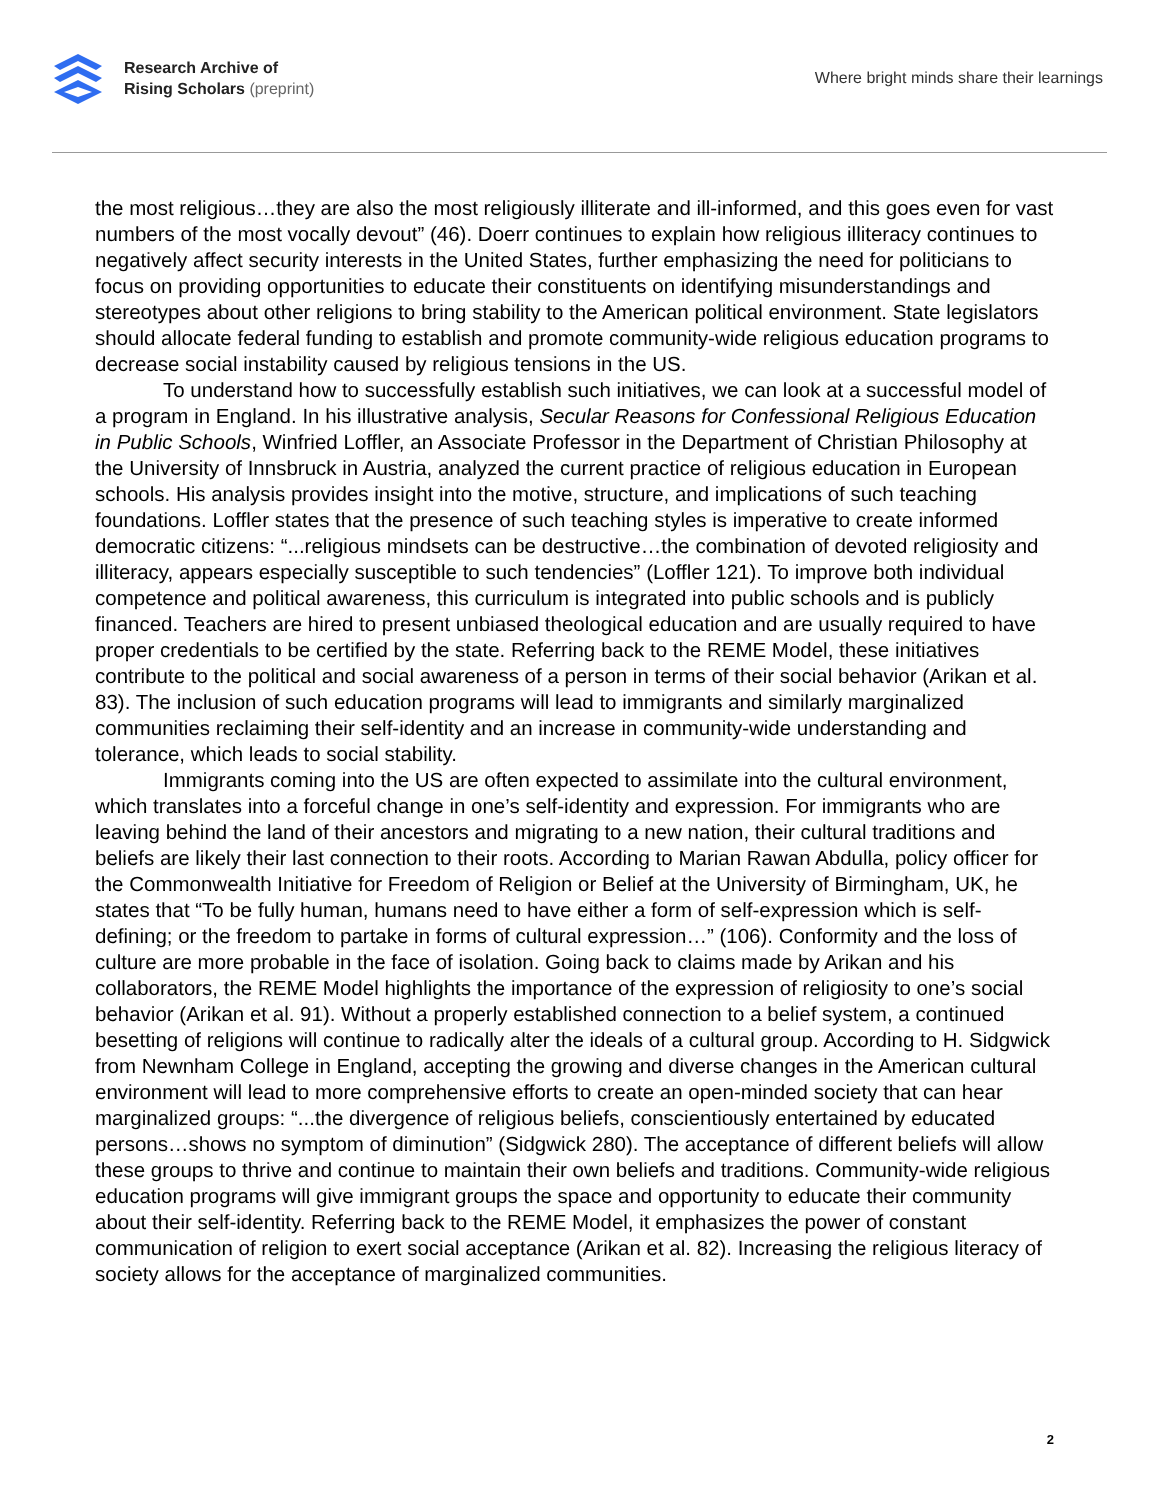Research Archive of
Rising Scholars (preprint)
Where bright minds share their learnings
the most religious…they are also the most religiously illiterate and ill-informed, and this goes even for vast numbers of the most vocally devout” (46). Doerr continues to explain how religious illiteracy continues to negatively affect security interests in the United States, further emphasizing the need for politicians to focus on providing opportunities to educate their constituents on identifying misunderstandings and stereotypes about other religions to bring stability to the American political environment. State legislators should allocate federal funding to establish and promote community-wide religious education programs to decrease social instability caused by religious tensions in the US.
To understand how to successfully establish such initiatives, we can look at a successful model of a program in England. In his illustrative analysis, Secular Reasons for Confessional Religious Education in Public Schools, Winfried Loffler, an Associate Professor in the Department of Christian Philosophy at the University of Innsbruck in Austria, analyzed the current practice of religious education in European schools. His analysis provides insight into the motive, structure, and implications of such teaching foundations. Loffler states that the presence of such teaching styles is imperative to create informed democratic citizens: “...religious mindsets can be destructive…the combination of devoted religiosity and illiteracy, appears especially susceptible to such tendencies” (Loffler 121). To improve both individual competence and political awareness, this curriculum is integrated into public schools and is publicly financed. Teachers are hired to present unbiased theological education and are usually required to have proper credentials to be certified by the state. Referring back to the REME Model, these initiatives contribute to the political and social awareness of a person in terms of their social behavior (Arikan et al. 83). The inclusion of such education programs will lead to immigrants and similarly marginalized communities reclaiming their self-identity and an increase in community-wide understanding and tolerance, which leads to social stability.
Immigrants coming into the US are often expected to assimilate into the cultural environment, which translates into a forceful change in one’s self-identity and expression. For immigrants who are leaving behind the land of their ancestors and migrating to a new nation, their cultural traditions and beliefs are likely their last connection to their roots. According to Marian Rawan Abdulla, policy officer for the Commonwealth Initiative for Freedom of Religion or Belief at the University of Birmingham, UK, he states that “To be fully human, humans need to have either a form of self-expression which is self-defining; or the freedom to partake in forms of cultural expression…” (106). Conformity and the loss of culture are more probable in the face of isolation. Going back to claims made by Arikan and his collaborators, the REME Model highlights the importance of the expression of religiosity to one’s social behavior (Arikan et al. 91). Without a properly established connection to a belief system, a continued besetting of religions will continue to radically alter the ideals of a cultural group. According to H. Sidgwick from Newnham College in England, accepting the growing and diverse changes in the American cultural environment will lead to more comprehensive efforts to create an open-minded society that can hear marginalized groups: “...the divergence of religious beliefs, conscientiously entertained by educated persons…shows no symptom of diminution” (Sidgwick 280). The acceptance of different beliefs will allow these groups to thrive and continue to maintain their own beliefs and traditions. Community-wide religious education programs will give immigrant groups the space and opportunity to educate their community about their self-identity. Referring back to the REME Model, it emphasizes the power of constant communication of religion to exert social acceptance (Arikan et al. 82). Increasing the religious literacy of society allows for the acceptance of marginalized communities.
2